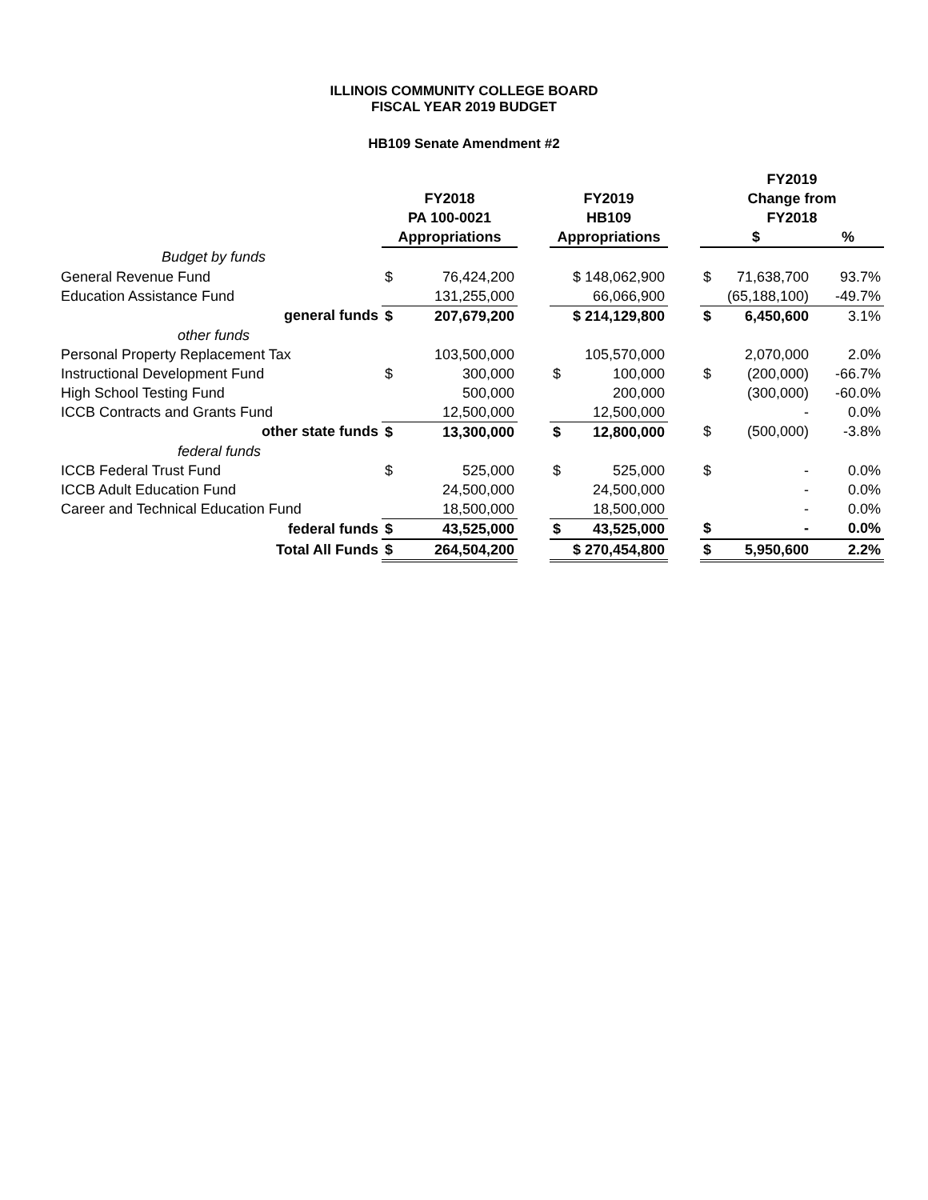ILLINOIS COMMUNITY COLLEGE BOARD
FISCAL YEAR 2019 BUDGET
HB109 Senate Amendment #2
| | | | | | | | FY2019 | | |
| --- | --- | --- | --- | --- | --- | --- | --- | --- | --- |
| | FY2018 | | | FY2019 | | | Change from | | |
| | PA 100-0021 | | | HB109 | | | FY2018 | | |
| | Appropriations | | | Appropriations | | | $ | | % |
| Budget by funds | | | | | | | | | |
| General Revenue Fund | $ | 76,424,200 | | $ 148,062,900 | | | $ | 71,638,700 | 93.7% |
| Education Assistance Fund | | 131,255,000 | | 66,066,900 | | | | (65,188,100) | -49.7% |
| general funds | $ | 207,679,200 | | $ 214,129,800 | | | $ | 6,450,600 | 3.1% |
| other funds | | | | | | | | | |
| Personal Property Replacement Tax | | 103,500,000 | | 105,570,000 | | | | 2,070,000 | 2.0% |
| Instructional Development Fund | $ | 300,000 | | $ | 100,000 | | $ | (200,000) | -66.7% |
| High School Testing Fund | | 500,000 | | | 200,000 | | | (300,000) | -60.0% |
| ICCB Contracts and Grants Fund | | 12,500,000 | | | 12,500,000 | | | - | 0.0% |
| other state funds | $ | 13,300,000 | | $ | 12,800,000 | | $ | (500,000) | -3.8% |
| federal funds | | | | | | | | | |
| ICCB Federal Trust Fund | $ | 525,000 | | $ | 525,000 | | $ | - | 0.0% |
| ICCB Adult Education Fund | | 24,500,000 | | | 24,500,000 | | | - | 0.0% |
| Career and Technical Education Fund | | 18,500,000 | | | 18,500,000 | | | - | 0.0% |
| federal funds | $ | 43,525,000 | | $ | 43,525,000 | | $ | - | 0.0% |
| Total All Funds | $ | 264,504,200 | | $ 270,454,800 | | | $ | 5,950,600 | 2.2% |